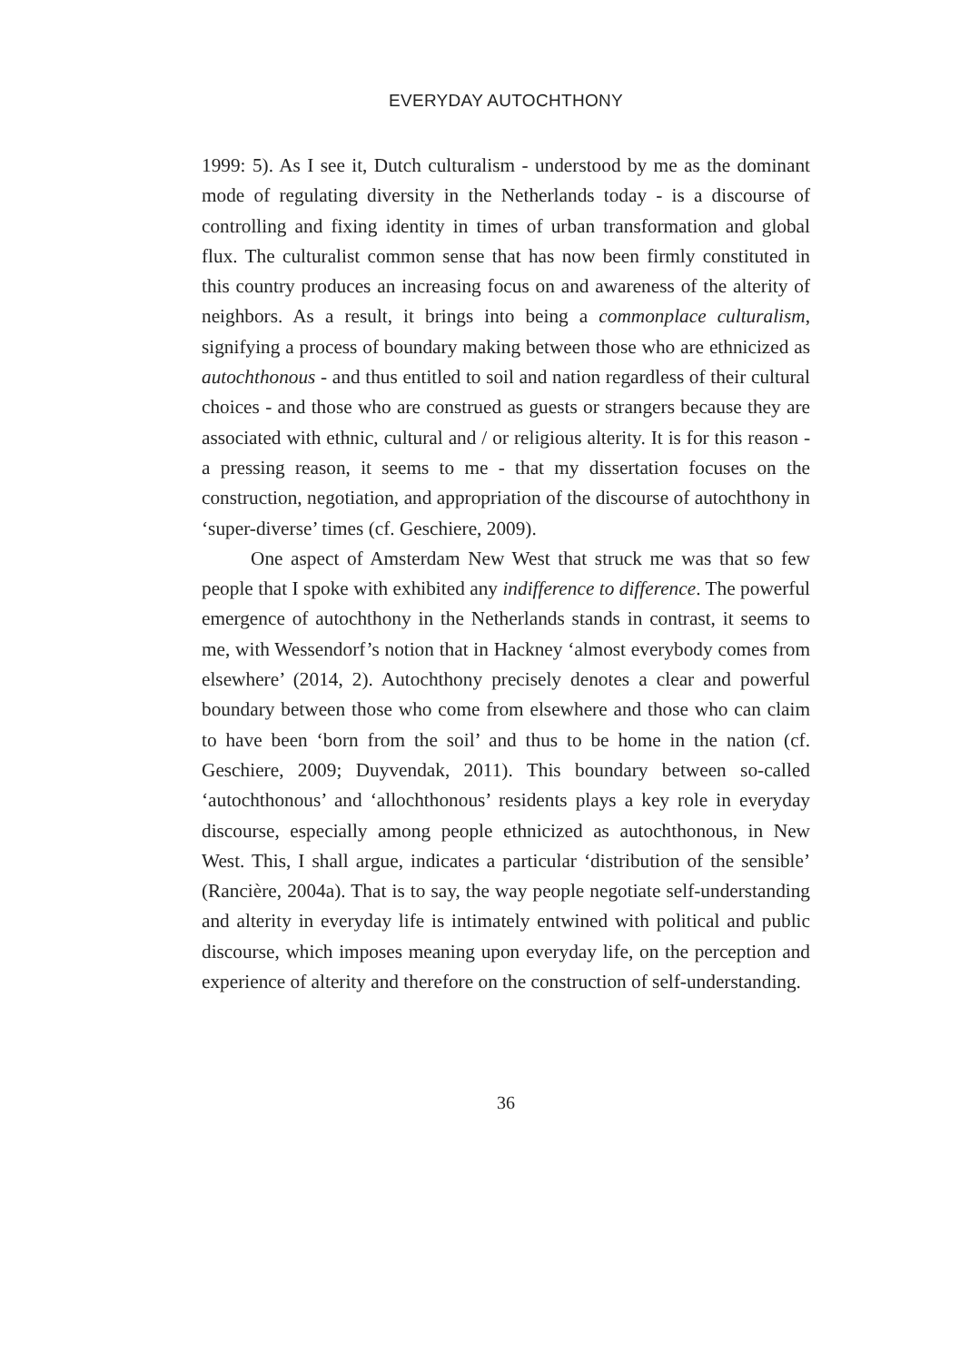EVERYDAY AUTOCHTHONY
1999: 5). As I see it, Dutch culturalism - understood by me as the dominant mode of regulating diversity in the Netherlands today - is a discourse of controlling and fixing identity in times of urban transformation and global flux. The culturalist common sense that has now been firmly constituted in this country produces an increasing focus on and awareness of the alterity of neighbors. As a result, it brings into being a commonplace culturalism, signifying a process of boundary making between those who are ethnicized as autochthonous - and thus entitled to soil and nation regardless of their cultural choices - and those who are construed as guests or strangers because they are associated with ethnic, cultural and / or religious alterity. It is for this reason - a pressing reason, it seems to me - that my dissertation focuses on the construction, negotiation, and appropriation of the discourse of autochthony in ‘super-diverse’ times (cf. Geschiere, 2009).
One aspect of Amsterdam New West that struck me was that so few people that I spoke with exhibited any indifference to difference. The powerful emergence of autochthony in the Netherlands stands in contrast, it seems to me, with Wessendorf’s notion that in Hackney ‘almost everybody comes from elsewhere’ (2014, 2). Autochthony precisely denotes a clear and powerful boundary between those who come from elsewhere and those who can claim to have been ‘born from the soil’ and thus to be home in the nation (cf. Geschiere, 2009; Duyvendak, 2011). This boundary between so-called ‘autochthonous’ and ‘allochthonous’ residents plays a key role in everyday discourse, especially among people ethnicized as autochthonous, in New West. This, I shall argue, indicates a particular ‘distribution of the sensible’ (Rancière, 2004a). That is to say, the way people negotiate self-understanding and alterity in everyday life is intimately entwined with political and public discourse, which imposes meaning upon everyday life, on the perception and experience of alterity and therefore on the construction of self-understanding.
36